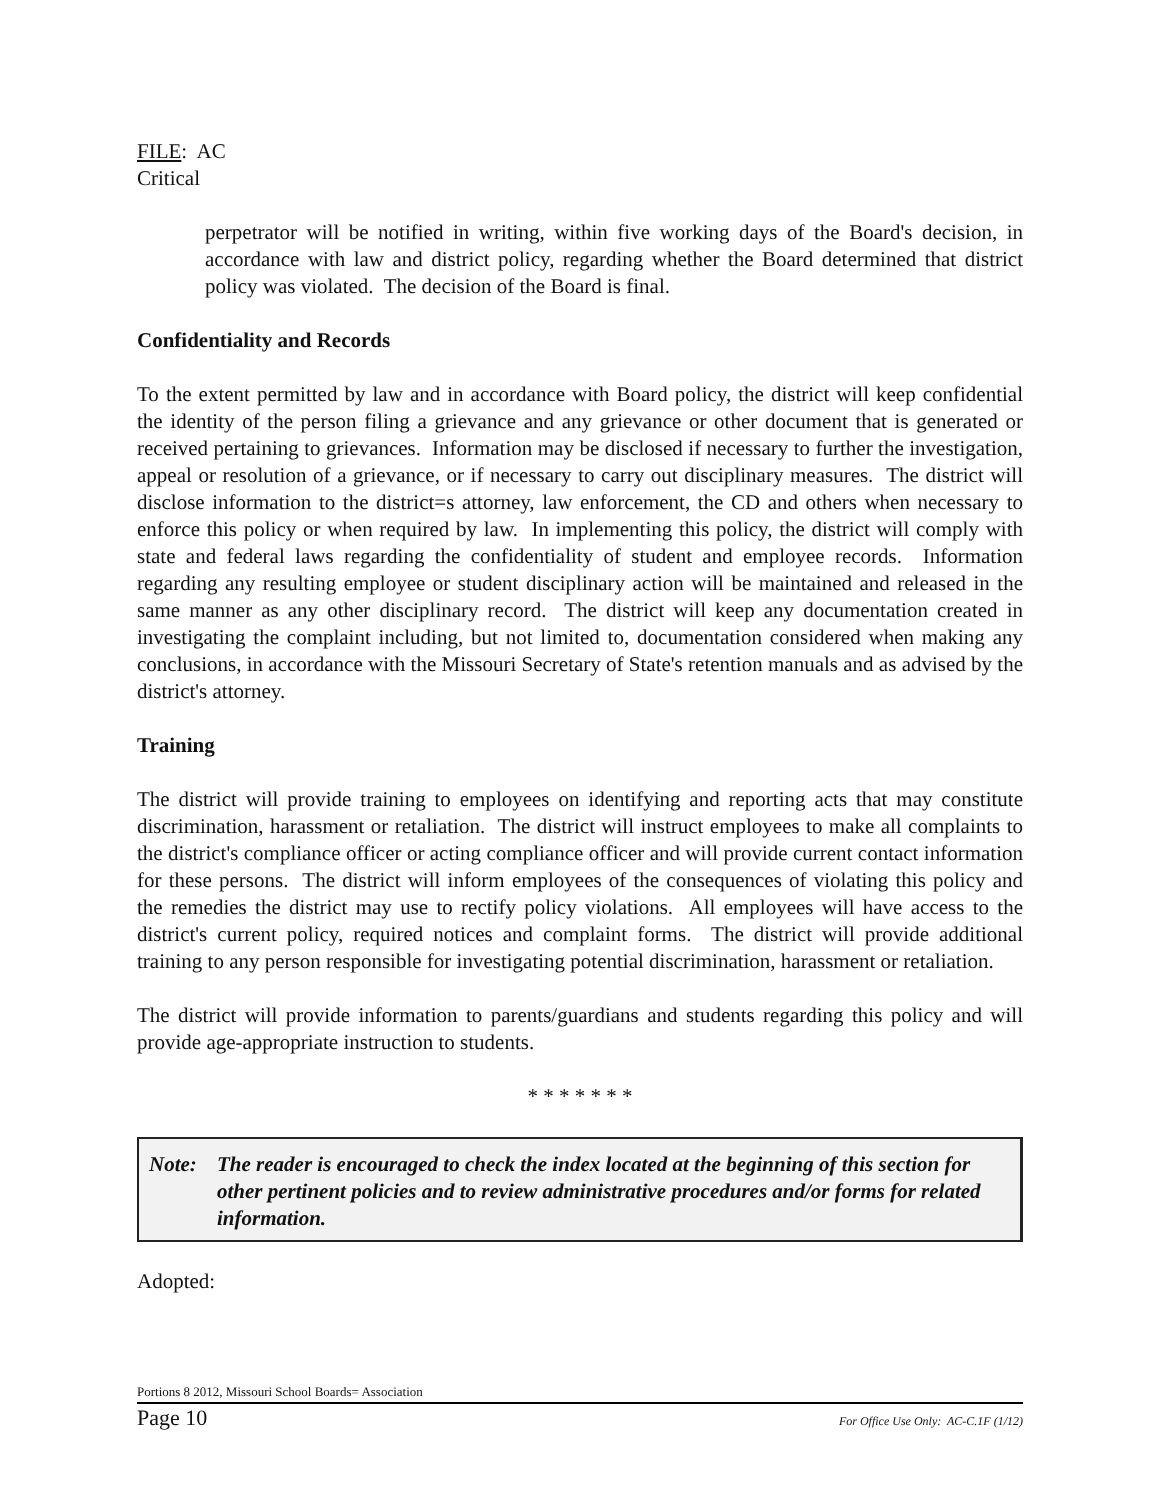FILE: AC
Critical
perpetrator will be notified in writing, within five working days of the Board's decision, in accordance with law and district policy, regarding whether the Board determined that district policy was violated. The decision of the Board is final.
Confidentiality and Records
To the extent permitted by law and in accordance with Board policy, the district will keep confidential the identity of the person filing a grievance and any grievance or other document that is generated or received pertaining to grievances. Information may be disclosed if necessary to further the investigation, appeal or resolution of a grievance, or if necessary to carry out disciplinary measures. The district will disclose information to the district=s attorney, law enforcement, the CD and others when necessary to enforce this policy or when required by law. In implementing this policy, the district will comply with state and federal laws regarding the confidentiality of student and employee records. Information regarding any resulting employee or student disciplinary action will be maintained and released in the same manner as any other disciplinary record. The district will keep any documentation created in investigating the complaint including, but not limited to, documentation considered when making any conclusions, in accordance with the Missouri Secretary of State's retention manuals and as advised by the district's attorney.
Training
The district will provide training to employees on identifying and reporting acts that may constitute discrimination, harassment or retaliation. The district will instruct employees to make all complaints to the district's compliance officer or acting compliance officer and will provide current contact information for these persons. The district will inform employees of the consequences of violating this policy and the remedies the district may use to rectify policy violations. All employees will have access to the district's current policy, required notices and complaint forms. The district will provide additional training to any person responsible for investigating potential discrimination, harassment or retaliation.
The district will provide information to parents/guardians and students regarding this policy and will provide age-appropriate instruction to students.
* * * * * * *
Note: The reader is encouraged to check the index located at the beginning of this section for other pertinent policies and to review administrative procedures and/or forms for related information.
Adopted:
Portions 8 2012, Missouri School Boards= Association
Page 10 For Office Use Only: AC-C.1F (1/12)